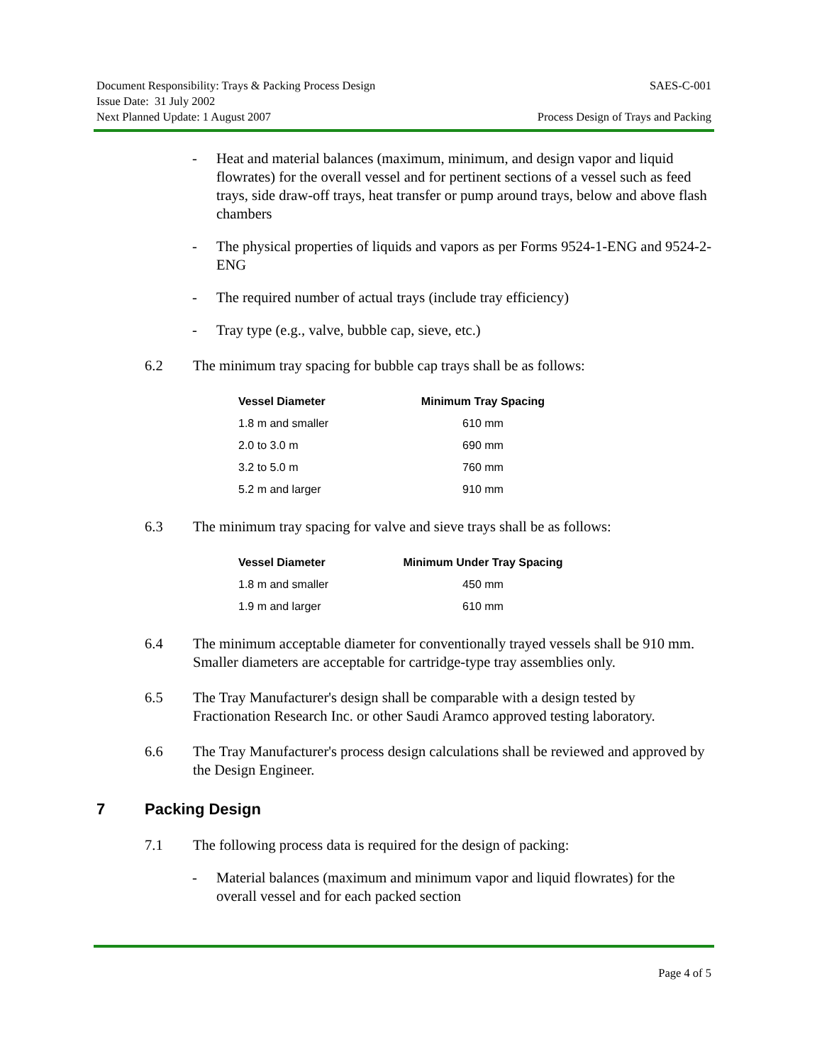Document Responsibility: Trays & Packing Process Design SAES-C-001
Issue Date: 31 July 2002
Next Planned Update: 1 August 2007 Process Design of Trays and Packing
- Heat and material balances (maximum, minimum, and design vapor and liquid flowrates) for the overall vessel and for pertinent sections of a vessel such as feed trays, side draw-off trays, heat transfer or pump around trays, below and above flash chambers
- The physical properties of liquids and vapors as per Forms 9524-1-ENG and 9524-2-ENG
- The required number of actual trays (include tray efficiency)
- Tray type (e.g., valve, bubble cap, sieve, etc.)
6.2 The minimum tray spacing for bubble cap trays shall be as follows:
| Vessel Diameter | Minimum Tray Spacing |
| --- | --- |
| 1.8 m and smaller | 610 mm |
| 2.0 to 3.0 m | 690 mm |
| 3.2 to 5.0 m | 760 mm |
| 5.2 m and larger | 910 mm |
6.3 The minimum tray spacing for valve and sieve trays shall be as follows:
| Vessel Diameter | Minimum Under Tray Spacing |
| --- | --- |
| 1.8 m and smaller | 450 mm |
| 1.9 m and larger | 610 mm |
6.4 The minimum acceptable diameter for conventionally trayed vessels shall be 910 mm. Smaller diameters are acceptable for cartridge-type tray assemblies only.
6.5 The Tray Manufacturer's design shall be comparable with a design tested by Fractionation Research Inc. or other Saudi Aramco approved testing laboratory.
6.6 The Tray Manufacturer's process design calculations shall be reviewed and approved by the Design Engineer.
7 Packing Design
7.1 The following process data is required for the design of packing:
- Material balances (maximum and minimum vapor and liquid flowrates) for the overall vessel and for each packed section
Page 4 of 5